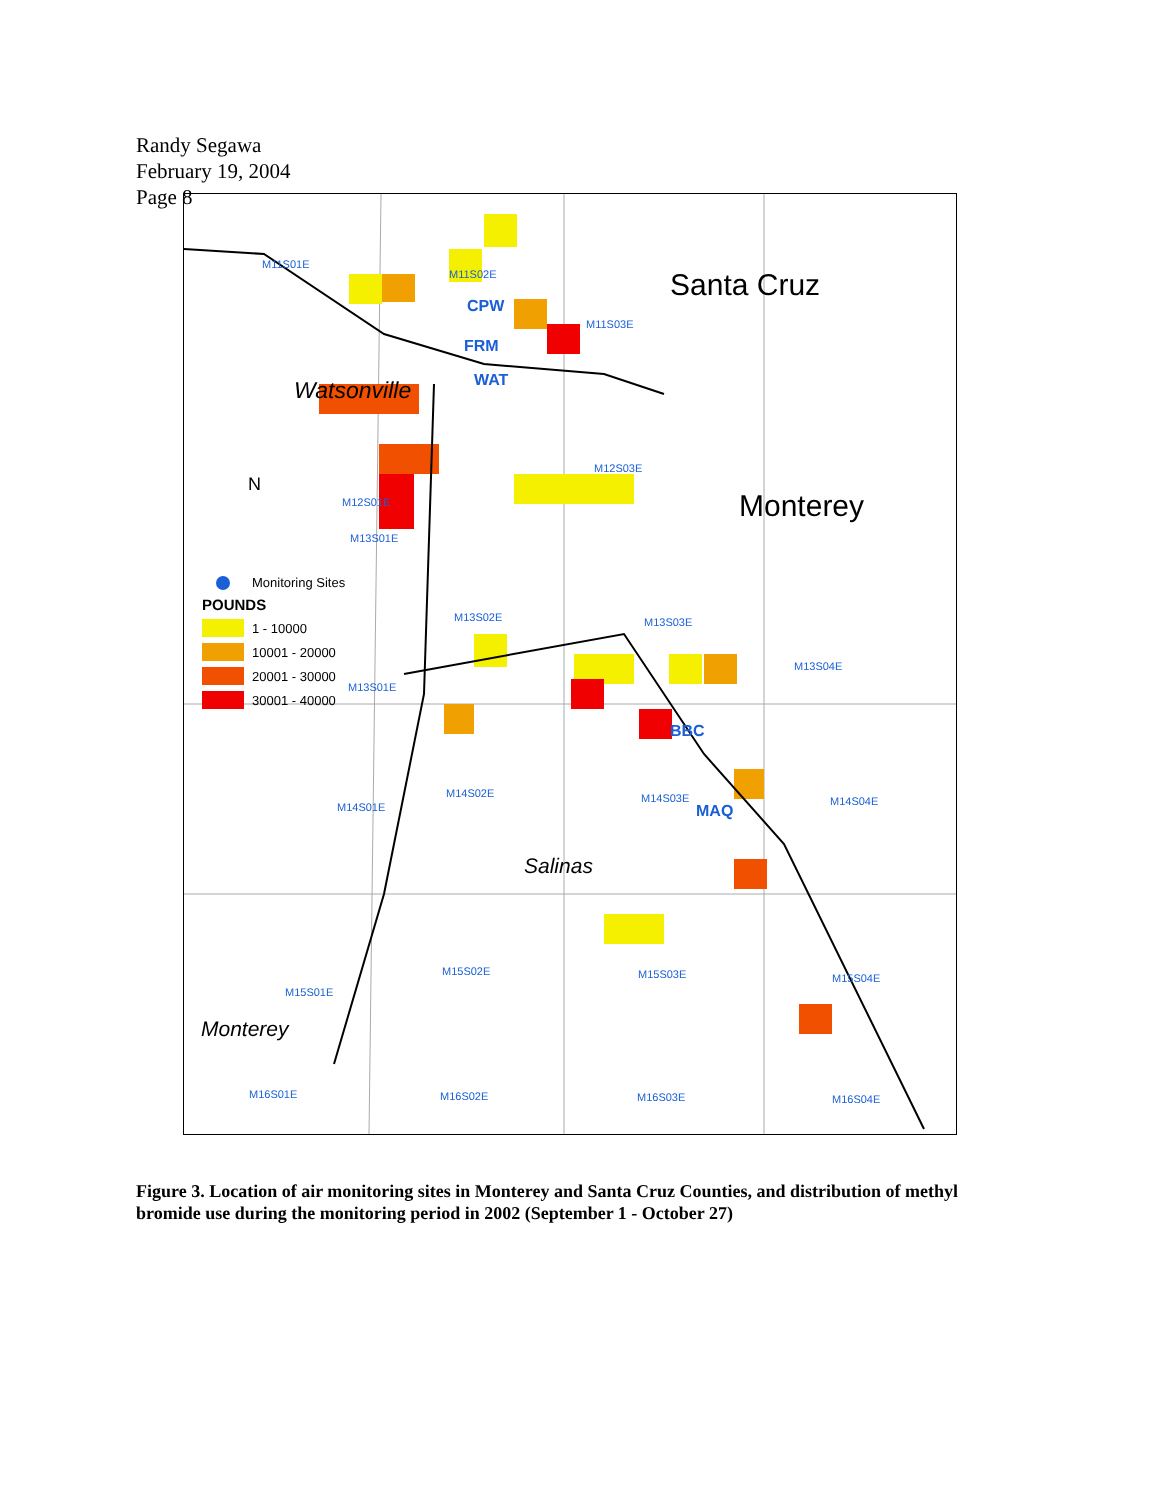Randy Segawa
February 19, 2004
Page 8
M11S01E
M11S02E
M11S03E
Santa Cruz
CPW
FRM
WAT
Watsonville
M12S03E
M12S01E Monterey
N
M13S01E
Monitoring Sites
POUNDS
1 - 10000
10001 - 20000
20001 - 30000
30001 - 40000
M13S02E M13S03E
M13S04E
M13S01E
BBC
M14S02E M14S03E M14S04E
M14S01E MAQ
Salinas
M15S02E M15S03E M15S04E
M15S01E
Monterey
M16S01E M16S02E M16S03E M16S04E
Figure 3. Location of air monitoring sites in Monterey and Santa Cruz Counties, and distribution of methyl bromide use during the monitoring period in 2002 (September 1 - October 27)